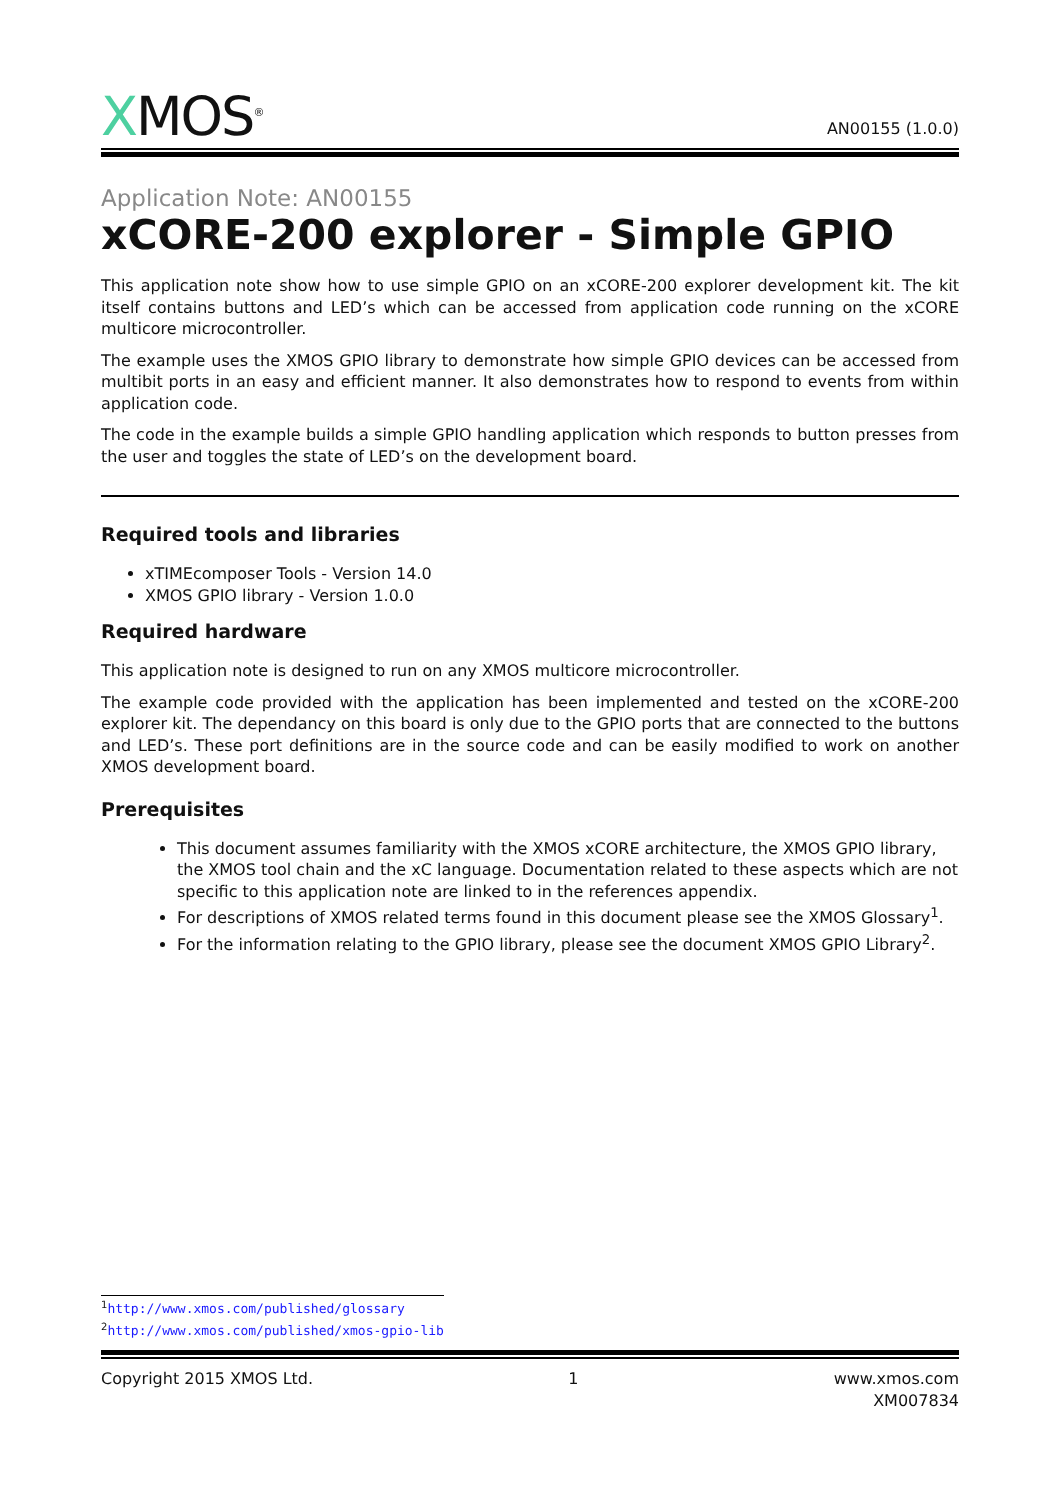XMOS<sup>®</sup>
AN00155 (1.0.0)
Application Note: AN00155
xCORE-200 explorer - Simple GPIO
This application note show how to use simple GPIO on an xCORE-200 explorer development kit. The kit itself contains buttons and LED’s which can be accessed from application code running on the xCORE multicore microcontroller.
The example uses the XMOS GPIO library to demonstrate how simple GPIO devices can be accessed from multibit ports in an easy and efficient manner. It also demonstrates how to respond to events from within application code.
The code in the example builds a simple GPIO handling application which responds to button presses from the user and toggles the state of LED’s on the development board.
Required tools and libraries
xTIMEcomposer Tools - Version 14.0
XMOS GPIO library - Version 1.0.0
Required hardware
This application note is designed to run on any XMOS multicore microcontroller.
The example code provided with the application has been implemented and tested on the xCORE-200 explorer kit. The dependancy on this board is only due to the GPIO ports that are connected to the buttons and LED’s. These port definitions are in the source code and can be easily modified to work on another XMOS development board.
Prerequisites
This document assumes familiarity with the XMOS xCORE architecture, the XMOS GPIO library, the XMOS tool chain and the xC language. Documentation related to these aspects which are not specific to this application note are linked to in the references appendix.
For descriptions of XMOS related terms found in this document please see the XMOS Glossary<sup>1</sup>.
For the information relating to the GPIO library, please see the document XMOS GPIO Library<sup>2</sup>.
<sup>1</sup> http://www.xmos.com/published/glossary
<sup>2</sup> http://www.xmos.com/published/xmos-gpio-lib
Copyright 2015 XMOS Ltd. 1 www.xmos.com
XM007834